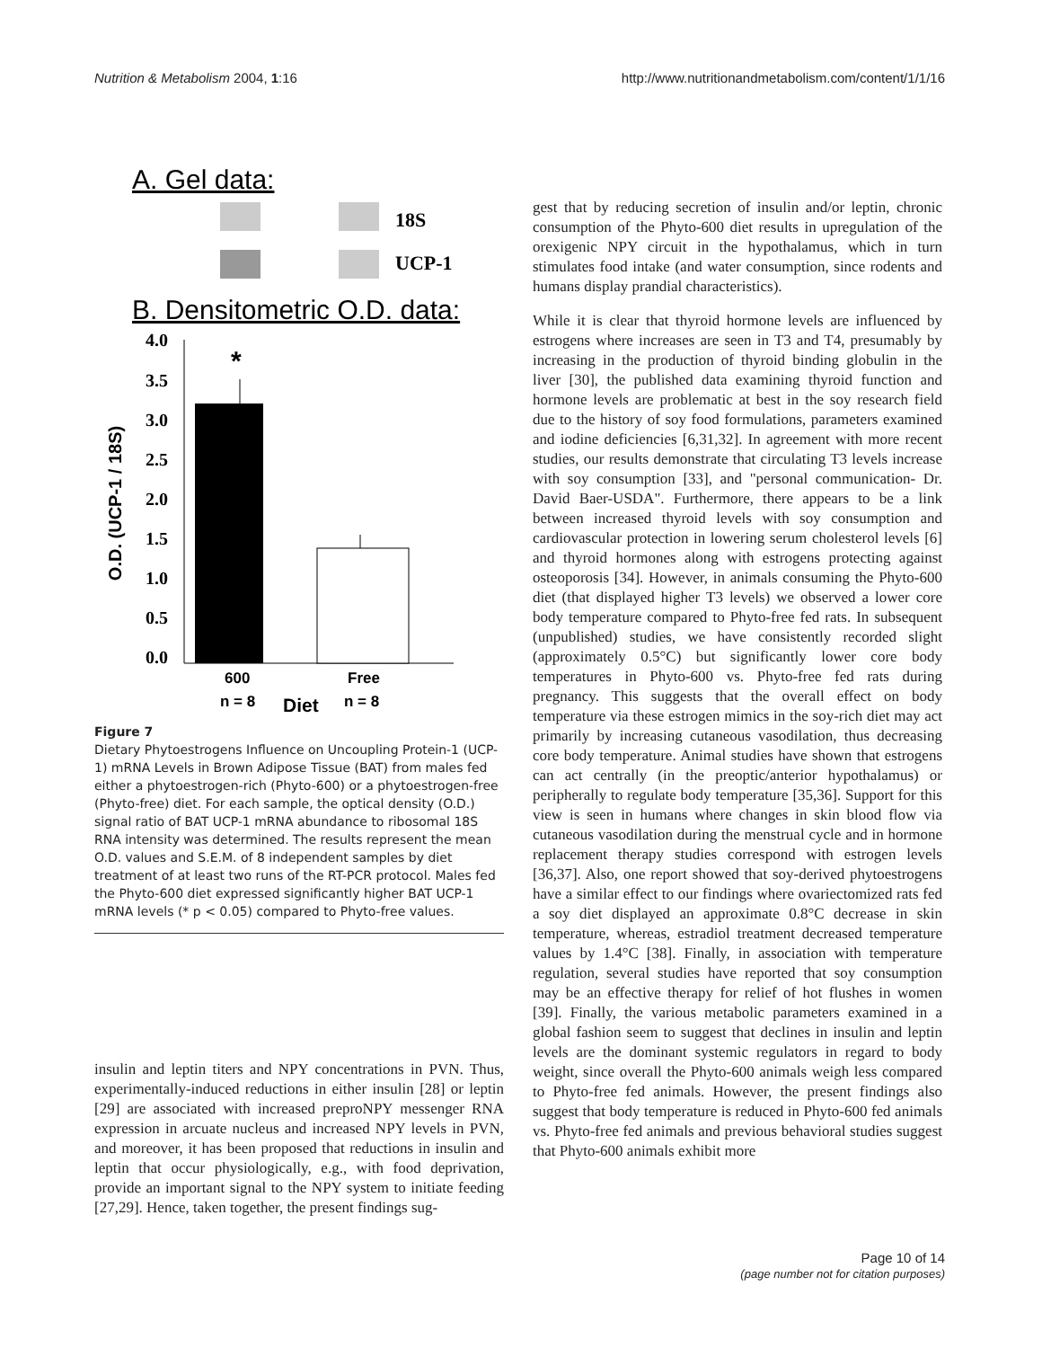Nutrition & Metabolism 2004, 1:16 http://www.nutritionandmetabolism.com/content/1/1/16
A. Gel data:
18S
UCP-1
B. Densitometric O.D. data:
4.0
3.5
3.0
2.5
2.0
1.5
1.0
0.5
0.0
*
O.D. (UCP-1 / 18S)
600
Free
n = 8
Diet
n = 8
Figure 7
Dietary Phytoestrogens Influence on Uncoupling Protein-1 (UCP-1) mRNA Levels in Brown Adipose Tissue (BAT) from males fed either a phytoestrogen-rich (Phyto-600) or a phytoestrogen-free (Phyto-free) diet. For each sample, the optical density (O.D.) signal ratio of BAT UCP-1 mRNA abundance to ribosomal 18S RNA intensity was determined. The results represent the mean O.D. values and S.E.M. of 8 independent samples by diet treatment of at least two runs of the RT-PCR protocol. Males fed the Phyto-600 diet expressed significantly higher BAT UCP-1 mRNA levels (* p < 0.05) compared to Phyto-free values.
insulin and leptin titers and NPY concentrations in PVN. Thus, experimentally-induced reductions in either insulin [28] or leptin [29] are associated with increased preproNPY messenger RNA expression in arcuate nucleus and increased NPY levels in PVN, and moreover, it has been proposed that reductions in insulin and leptin that occur physiologically, e.g., with food deprivation, provide an important signal to the NPY system to initiate feeding [27,29]. Hence, taken together, the present findings sug-
gest that by reducing secretion of insulin and/or leptin, chronic consumption of the Phyto-600 diet results in upregulation of the orexigenic NPY circuit in the hypothalamus, which in turn stimulates food intake (and water consumption, since rodents and humans display prandial characteristics).
While it is clear that thyroid hormone levels are influenced by estrogens where increases are seen in T3 and T4, presumably by increasing in the production of thyroid binding globulin in the liver [30], the published data examining thyroid function and hormone levels are problematic at best in the soy research field due to the history of soy food formulations, parameters examined and iodine deficiencies [6,31,32]. In agreement with more recent studies, our results demonstrate that circulating T3 levels increase with soy consumption [33], and "personal communication- Dr. David Baer-USDA". Furthermore, there appears to be a link between increased thyroid levels with soy consumption and cardiovascular protection in lowering serum cholesterol levels [6] and thyroid hormones along with estrogens protecting against osteoporosis [34]. However, in animals consuming the Phyto-600 diet (that displayed higher T3 levels) we observed a lower core body temperature compared to Phyto-free fed rats. In subsequent (unpublished) studies, we have consistently recorded slight (approximately 0.5°C) but significantly lower core body temperatures in Phyto-600 vs. Phyto-free fed rats during pregnancy. This suggests that the overall effect on body temperature via these estrogen mimics in the soy-rich diet may act primarily by increasing cutaneous vasodilation, thus decreasing core body temperature. Animal studies have shown that estrogens can act centrally (in the preoptic/anterior hypothalamus) or peripherally to regulate body temperature [35,36]. Support for this view is seen in humans where changes in skin blood flow via cutaneous vasodilation during the menstrual cycle and in hormone replacement therapy studies correspond with estrogen levels [36,37]. Also, one report showed that soy-derived phytoestrogens have a similar effect to our findings where ovariectomized rats fed a soy diet displayed an approximate 0.8°C decrease in skin temperature, whereas, estradiol treatment decreased temperature values by 1.4°C [38]. Finally, in association with temperature regulation, several studies have reported that soy consumption may be an effective therapy for relief of hot flushes in women [39]. Finally, the various metabolic parameters examined in a global fashion seem to suggest that declines in insulin and leptin levels are the dominant systemic regulators in regard to body weight, since overall the Phyto-600 animals weigh less compared to Phyto-free fed animals. However, the present findings also suggest that body temperature is reduced in Phyto-600 fed animals vs. Phyto-free fed animals and previous behavioral studies suggest that Phyto-600 animals exhibit more
Page 10 of 14
(page number not for citation purposes)